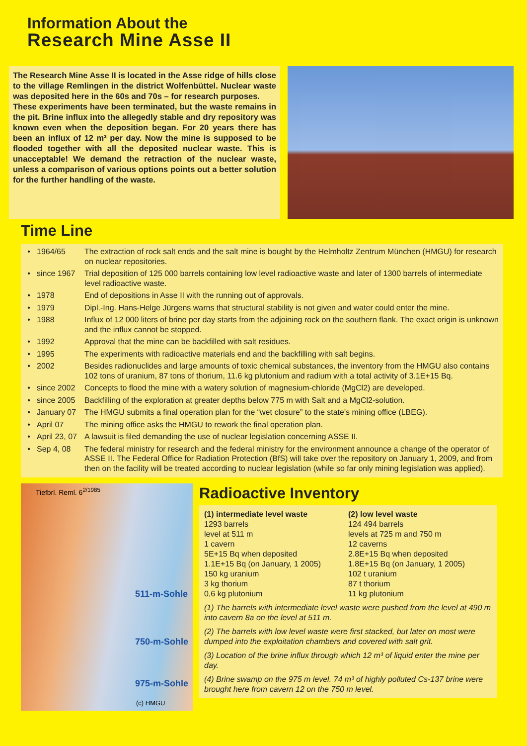Information About the
Research Mine Asse II
The Research Mine Asse II is located in the Asse ridge of hills close to the village Remlingen in the district Wolfenbüttel. Nuclear waste was deposited here in the 60s and 70s – for research purposes.
These experiments have been terminated, but the waste remains in the pit. Brine influx into the allegedly stable and dry repository was known even when the deposition began. For 20 years there has been an influx of 12 m³ per day. Now the mine is supposed to be flooded together with all the deposited nuclear waste. This is unacceptable! We demand the retraction of the nuclear waste, unless a comparison of various options points out a better solution for the further handling of the waste.
Time Line
• 1964/65 The extraction of rock salt ends and the salt mine is bought by the Helmholtz Zentrum München (HMGU) for research on nuclear repositories.
• since 1967 Trial deposition of 125 000 barrels containing low level radioactive waste and later of 1300 barrels of intermediate level radioactive waste.
• 1978 End of depositions in Asse II with the running out of approvals.
• 1979 Dipl.-Ing. Hans-Helge Jürgens warns that structural stability is not given and water could enter the mine.
• 1988 Influx of 12 000 liters of brine per day starts from the adjoining rock on the southern flank. The exact origin is unknown and the influx cannot be stopped.
• 1992 Approval that the mine can be backfilled with salt residues.
• 1995 The experiments with radioactive materials end and the backfilling with salt begins.
• 2002 Besides radionuclides and large amounts of toxic chemical substances, the inventory from the HMGU also contains 102 tons of uranium, 87 tons of thorium, 11.6 kg plutonium and radium with a total activity of 3.1E+15 Bq.
• since 2002 Concepts to flood the mine with a watery solution of magnesium-chloride (MgCl2) are developed.
• since 2005 Backfilling of the exploration at greater depths below 775 m with Salt and a MgCl2-solution.
• January 07 The HMGU submits a final operation plan for the “wet closure” to the state's mining office (LBEG).
• April 07 The mining office asks the HMGU to rework the final operation plan.
• April 23, 07 A lawsuit is filed demanding the use of nuclear legislation concerning ASSE II.
• Sep 4, 08 The federal ministry for research and the federal ministry for the environment announce a change of the operator of ASSE II. The Federal Office for Radiation Protection (BfS) will take over the repository on January 1, 2009, and from then on the facility will be treated according to nuclear legislation (while so far only mining legislation was applied).
Tiefbrl. Reml. 6<sup>2/1985</sup>
511-m-Sohle
750-m-Sohle
975-m-Sohle
(c) HMGU
Radioactive Inventory
(1) intermediate level waste
1293 barrels
level at 511 m
1 cavern
5E+15 Bq when deposited
1.1E+15 Bq (on January, 1 2005)
150 kg uranium
3 kg thorium
0,6 kg plutonium
(2) low level waste
124 494 barrels
levels at 725 m and 750 m
12 caverns
2.8E+15 Bq when deposited
1.8E+15 Bq (on January, 1 2005)
102 t uranium
87 t thorium
11 kg plutonium
(1) The barrels with intermediate level waste were pushed from the level at 490 m into cavern 8a on the level at 511 m.
(2) The barrels with low level waste were first stacked, but later on most were dumped into the exploitation chambers and covered with salt grit.
(3) Location of the brine influx through which 12 m³ of liquid enter the mine per day.
(4) Brine swamp on the 975 m level. 74 m³ of highly polluted Cs-137 brine were brought here from cavern 12 on the 750 m level.